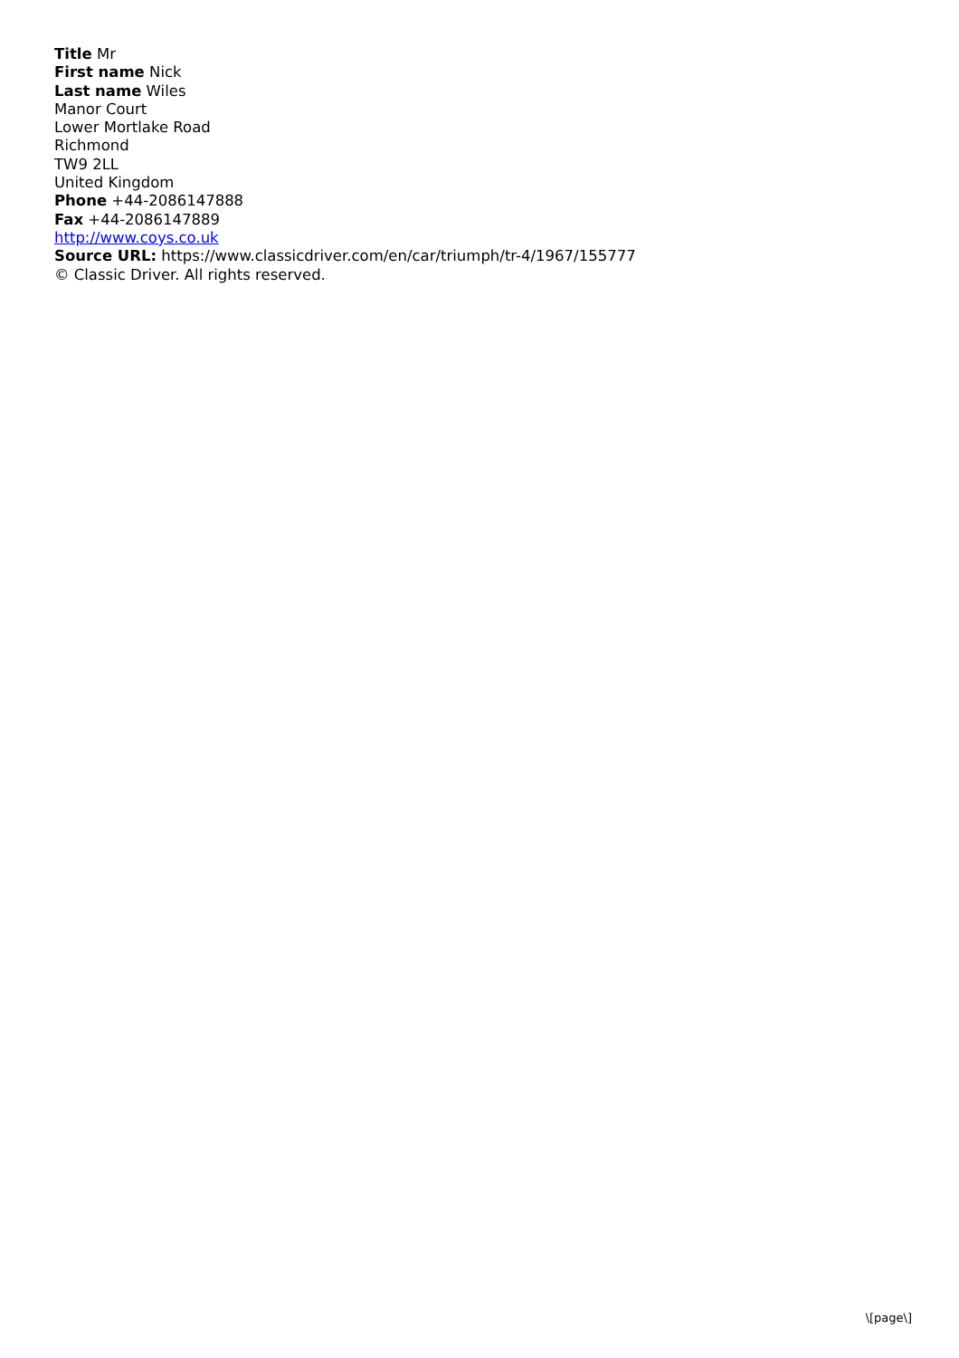Title Mr
First name Nick
Last name Wiles
Manor Court
Lower Mortlake Road
Richmond
TW9 2LL
United Kingdom
Phone +44-2086147888
Fax +44-2086147889
http://www.coys.co.uk
Source URL: https://www.classicdriver.com/en/car/triumph/tr-4/1967/155777
© Classic Driver. All rights reserved.
\[page\]